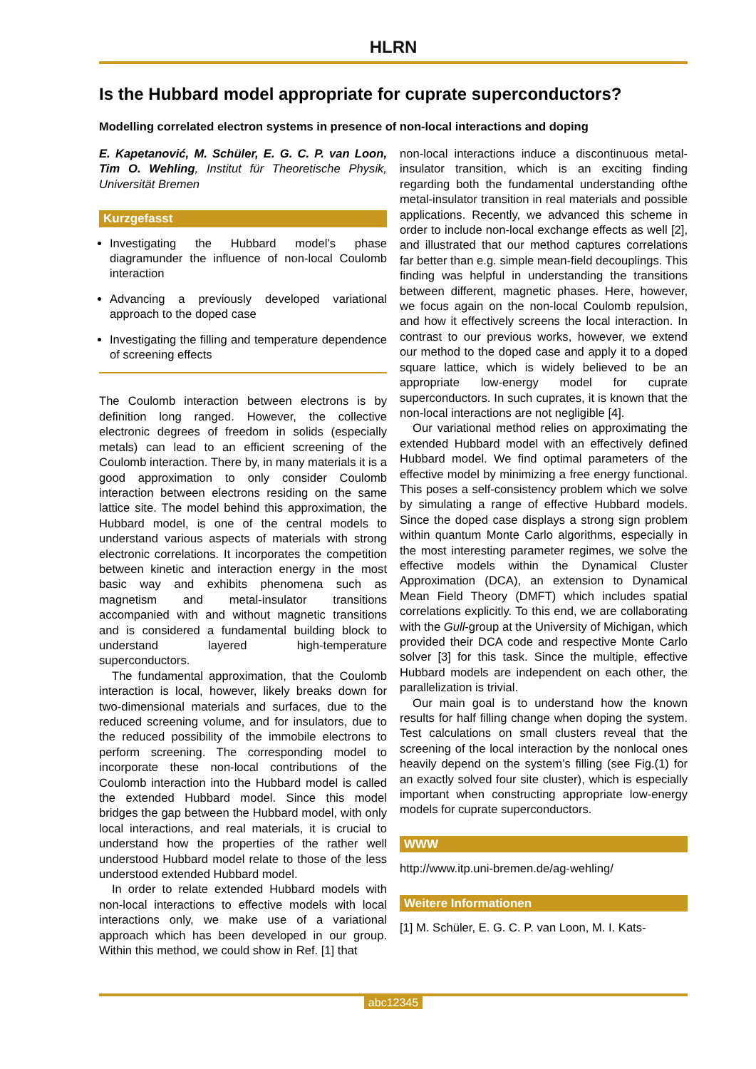HLRN
Is the Hubbard model appropriate for cuprate superconductors?
Modelling correlated electron systems in presence of non-local interactions and doping
E. Kapetanović, M. Schüler, E. G. C. P. van Loon, Tim O. Wehling, Institut für Theoretische Physik, Universität Bremen
Kurzgefasst
Investigating the Hubbard model’s phase diagramunder the influence of non-local Coulomb interaction
Advancing a previously developed variational approach to the doped case
Investigating the filling and temperature dependence of screening effects
The Coulomb interaction between electrons is by definition long ranged. However, the collective electronic degrees of freedom in solids (especially metals) can lead to an efficient screening of the Coulomb interaction. There by, in many materials it is a good approximation to only consider Coulomb interaction between electrons residing on the same lattice site. The model behind this approximation, the Hubbard model, is one of the central models to understand various aspects of materials with strong electronic correlations. It incorporates the competition between kinetic and interaction energy in the most basic way and exhibits phenomena such as magnetism and metal-insulator transitions accompanied with and without magnetic transitions and is considered a fundamental building block to understand layered high-temperature superconductors.
The fundamental approximation, that the Coulomb interaction is local, however, likely breaks down for two-dimensional materials and surfaces, due to the reduced screening volume, and for insulators, due to the reduced possibility of the immobile electrons to perform screening. The corresponding model to incorporate these non-local contributions of the Coulomb interaction into the Hubbard model is called the extended Hubbard model. Since this model bridges the gap between the Hubbard model, with only local interactions, and real materials, it is crucial to understand how the properties of the rather well understood Hubbard model relate to those of the less understood extended Hubbard model.
In order to relate extended Hubbard models with non-local interactions to effective models with local interactions only, we make use of a variational approach which has been developed in our group. Within this method, we could show in Ref. [1] that
non-local interactions induce a discontinuous metal-insulator transition, which is an exciting finding regarding both the fundamental understanding ofthe metal-insulator transition in real materials and possible applications. Recently, we advanced this scheme in order to include non-local exchange effects as well [2], and illustrated that our method captures correlations far better than e.g. simple mean-field decouplings. This finding was helpful in understanding the transitions between different, magnetic phases. Here, however, we focus again on the non-local Coulomb repulsion, and how it effectively screens the local interaction. In contrast to our previous works, however, we extend our method to the doped case and apply it to a doped square lattice, which is widely believed to be an appropriate low-energy model for cuprate superconductors. In such cuprates, it is known that the non-local interactions are not negligible [4].
Our variational method relies on approximating the extended Hubbard model with an effectively defined Hubbard model. We find optimal parameters of the effective model by minimizing a free energy functional. This poses a self-consistency problem which we solve by simulating a range of effective Hubbard models. Since the doped case displays a strong sign problem within quantum Monte Carlo algorithms, especially in the most interesting parameter regimes, we solve the effective models within the Dynamical Cluster Approximation (DCA), an extension to Dynamical Mean Field Theory (DMFT) which includes spatial correlations explicitly. To this end, we are collaborating with the Gull-group at the University of Michigan, which provided their DCA code and respective Monte Carlo solver [3] for this task. Since the multiple, effective Hubbard models are independent on each other, the parallelization is trivial.
Our main goal is to understand how the known results for half filling change when doping the system. Test calculations on small clusters reveal that the screening of the local interaction by the nonlocal ones heavily depend on the system’s filling (see Fig.(1) for an exactly solved four site cluster), which is especially important when constructing appropriate low-energy models for cuprate superconductors.
WWW
http://www.itp.uni-bremen.de/ag-wehling/
Weitere Informationen
[1] M. Schüler, E. G. C. P. van Loon, M. I. Kats-
abc12345